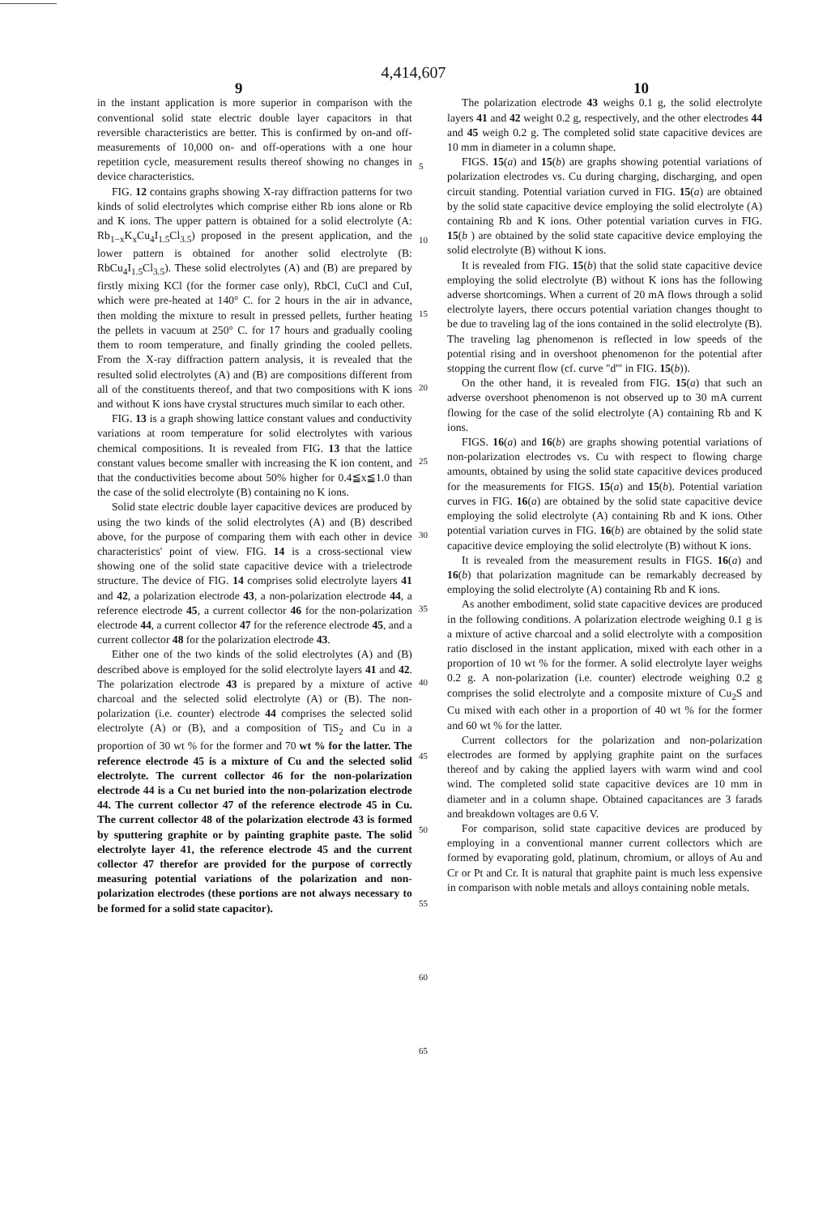4,414,607
9 10
in the instant application is more superior in comparison with the conventional solid state electric double layer capacitors in that reversible characteristics are better. This is confirmed by on-and off-measurements of 10,000 on- and off-operations with a one hour repetition cycle, measurement results thereof showing no changes in device characteristics.
FIG. 12 contains graphs showing X-ray diffraction patterns for two kinds of solid electrolytes which comprise either Rb ions alone or Rb and K ions. The upper pattern is obtained for a solid electrolyte (A: Rb<sub>1−x</sub>K<sub>x</sub>Cu<sub>4</sub>I<sub>1.5</sub>Cl<sub>3.5</sub>) proposed in the present application, and the lower pattern is obtained for another solid electrolyte (B: RbCu<sub>4</sub>I<sub>1.5</sub>Cl<sub>3.5</sub>). These solid electrolytes (A) and (B) are prepared by firstly mixing KCl (for the former case only), RbCl, CuCl and CuI, which were pre-heated at 140° C. for 2 hours in the air in advance, then molding the mixture to result in pressed pellets, further heating the pellets in vacuum at 250° C. for 17 hours and gradually cooling them to room temperature, and finally grinding the cooled pellets. From the X-ray diffraction pattern analysis, it is revealed that the resulted solid electrolytes (A) and (B) are compositions different from all of the constituents thereof, and that two compositions with K ions and without K ions have crystal structures much similar to each other.
FIG. 13 is a graph showing lattice constant values and conductivity variations at room temperature for solid electrolytes with various chemical compositions. It is revealed from FIG. 13 that the lattice constant values become smaller with increasing the K ion content, and that the conductivities become about 50% higher for 0.4≦x≦1.0 than the case of the solid electrolyte (B) containing no K ions.
Solid state electric double layer capacitive devices are produced by using the two kinds of the solid electrolytes (A) and (B) described above, for the purpose of comparing them with each other in device characteristics' point of view. FIG. 14 is a cross-sectional view showing one of the solid state capacitive device with a trielectrode structure. The device of FIG. 14 comprises solid electrolyte layers 41 and 42, a polarization electrode 43, a non-polarization electrode 44, a reference electrode 45, a current collector 46 for the non-polarization electrode 44, a current collector 47 for the reference electrode 45, and a current collector 48 for the polarization electrode 43.
Either one of the two kinds of the solid electrolytes (A) and (B) described above is employed for the solid electrolyte layers 41 and 42. The polarization electrode 43 is prepared by a mixture of active charcoal and the selected solid electrolyte (A) or (B). The non-polarization (i.e. counter) electrode 44 comprises the selected solid electrolyte (A) or (B), and a composition of TiS<sub>2</sub> and Cu in a proportion of 30 wt % for the former and 70 wt % for the latter. The reference electrode 45 is a mixture of Cu and the selected solid electrolyte. The current collector 46 for the non-polarization electrode 44 is a Cu net buried into the non-polarization electrode 44. The current collector 47 of the reference electrode 45 in Cu. The current collector 48 of the polarization electrode 43 is formed by sputtering graphite or by painting graphite paste. The solid electrolyte layer 41, the reference electrode 45 and the current collector 47 therefor are provided for the purpose of correctly measuring potential variations of the polarization and non-polarization electrodes (these portions are not always necessary to be formed for a solid state capacitor).
5
10
15
20
25
30
35
40
45
50
55
60
65
The polarization electrode 43 weighs 0.1 g, the solid electrolyte layers 41 and 42 weight 0.2 g, respectively, and the other electrodes 44 and 45 weigh 0.2 g. The completed solid state capacitive devices are 10 mm in diameter in a column shape.
FIGS. 15(a) and 15(b) are graphs showing potential variations of polarization electrodes vs. Cu during charging, discharging, and open circuit standing. Potential variation curved in FIG. 15(a) are obtained by the solid state capacitive device employing the solid electrolyte (A) containing Rb and K ions. Other potential variation curves in FIG. 15(b ) are obtained by the solid state capacitive device employing the solid electrolyte (B) without K ions.
It is revealed from FIG. 15(b) that the solid state capacitive device employing the solid electrolyte (B) without K ions has the following adverse shortcomings. When a current of 20 mA flows through a solid electrolyte layers, there occurs potential variation changes thought to be due to traveling lag of the ions contained in the solid electrolyte (B). The traveling lag phenomenon is reflected in low speeds of the potential rising and in overshoot phenomenon for the potential after stopping the current flow (cf. curve "d'" in FIG. 15(b)).
On the other hand, it is revealed from FIG. 15(a) that such an adverse overshoot phenomenon is not observed up to 30 mA current flowing for the case of the solid electrolyte (A) containing Rb and K ions.
FIGS. 16(a) and 16(b) are graphs showing potential variations of non-polarization electrodes vs. Cu with respect to flowing charge amounts, obtained by using the solid state capacitive devices produced for the measurements for FIGS. 15(a) and 15(b). Potential variation curves in FIG. 16(a) are obtained by the solid state capacitive device employing the solid electrolyte (A) containing Rb and K ions. Other potential variation curves in FIG. 16(b) are obtained by the solid state capacitive device employing the solid electrolyte (B) without K ions.
It is revealed from the measurement results in FIGS. 16(a) and 16(b) that polarization magnitude can be remarkably decreased by employing the solid electrolyte (A) containing Rb and K ions.
As another embodiment, solid state capacitive devices are produced in the following conditions. A polarization electrode weighing 0.1 g is a mixture of active charcoal and a solid electrolyte with a composition ratio disclosed in the instant application, mixed with each other in a proportion of 10 wt % for the former. A solid electrolyte layer weighs 0.2 g. A non-polarization (i.e. counter) electrode weighing 0.2 g comprises the solid electrolyte and a composite mixture of Cu<sub>2</sub>S and Cu mixed with each other in a proportion of 40 wt % for the former and 60 wt % for the latter.
Current collectors for the polarization and non-polarization electrodes are formed by applying graphite paint on the surfaces thereof and by caking the applied layers with warm wind and cool wind. The completed solid state capacitive devices are 10 mm in diameter and in a column shape. Obtained capacitances are 3 farads and breakdown voltages are 0.6 V.
For comparison, solid state capacitive devices are produced by employing in a conventional manner current collectors which are formed by evaporating gold, platinum, chromium, or alloys of Au and Cr or Pt and Cr. It is natural that graphite paint is much less expensive in comparison with noble metals and alloys containing noble metals.